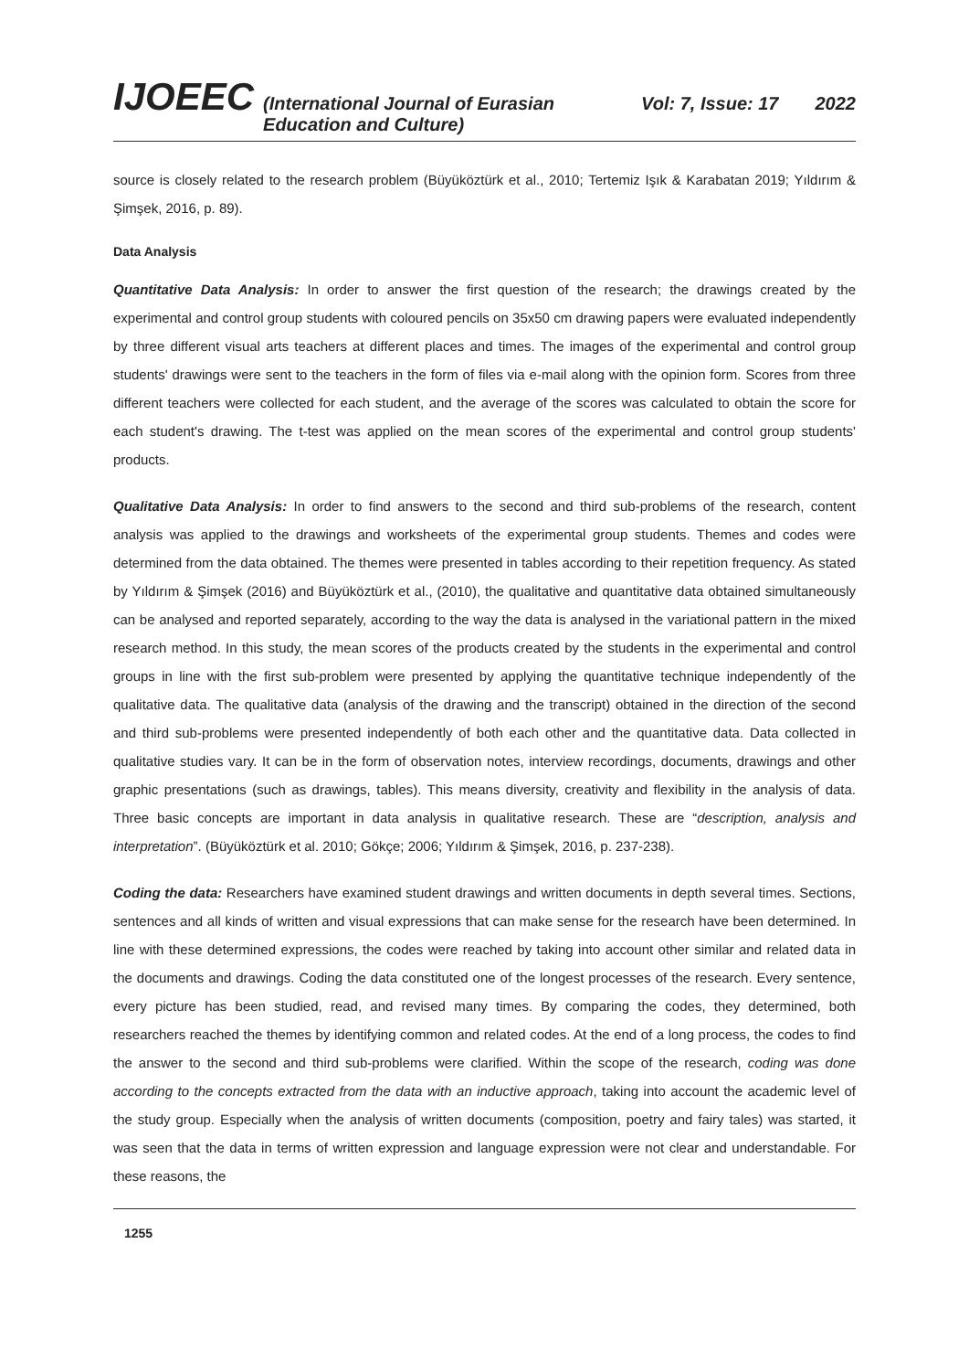IJOEEC (International Journal of Eurasian Education and Culture) Vol: 7, Issue: 17 2022
source is closely related to the research problem (Büyüköztürk et al., 2010; Tertemiz Işık & Karabatan 2019; Yıldırım & Şimşek, 2016, p. 89).
Data Analysis
Quantitative Data Analysis: In order to answer the first question of the research; the drawings created by the experimental and control group students with coloured pencils on 35x50 cm drawing papers were evaluated independently by three different visual arts teachers at different places and times. The images of the experimental and control group students' drawings were sent to the teachers in the form of files via e-mail along with the opinion form. Scores from three different teachers were collected for each student, and the average of the scores was calculated to obtain the score for each student's drawing. The t-test was applied on the mean scores of the experimental and control group students' products.
Qualitative Data Analysis: In order to find answers to the second and third sub-problems of the research, content analysis was applied to the drawings and worksheets of the experimental group students. Themes and codes were determined from the data obtained. The themes were presented in tables according to their repetition frequency. As stated by Yıldırım & Şimşek (2016) and Büyüköztürk et al., (2010), the qualitative and quantitative data obtained simultaneously can be analysed and reported separately, according to the way the data is analysed in the variational pattern in the mixed research method. In this study, the mean scores of the products created by the students in the experimental and control groups in line with the first sub-problem were presented by applying the quantitative technique independently of the qualitative data. The qualitative data (analysis of the drawing and the transcript) obtained in the direction of the second and third sub-problems were presented independently of both each other and the quantitative data. Data collected in qualitative studies vary. It can be in the form of observation notes, interview recordings, documents, drawings and other graphic presentations (such as drawings, tables). This means diversity, creativity and flexibility in the analysis of data. Three basic concepts are important in data analysis in qualitative research. These are “description, analysis and interpretation”. (Büyüköztürk et al. 2010; Gökçe; 2006; Yıldırım & Şimşek, 2016, p. 237-238).
Coding the data: Researchers have examined student drawings and written documents in depth several times. Sections, sentences and all kinds of written and visual expressions that can make sense for the research have been determined. In line with these determined expressions, the codes were reached by taking into account other similar and related data in the documents and drawings. Coding the data constituted one of the longest processes of the research. Every sentence, every picture has been studied, read, and revised many times. By comparing the codes, they determined, both researchers reached the themes by identifying common and related codes. At the end of a long process, the codes to find the answer to the second and third sub-problems were clarified. Within the scope of the research, coding was done according to the concepts extracted from the data with an inductive approach, taking into account the academic level of the study group. Especially when the analysis of written documents (composition, poetry and fairy tales) was started, it was seen that the data in terms of written expression and language expression were not clear and understandable. For these reasons, the
1255